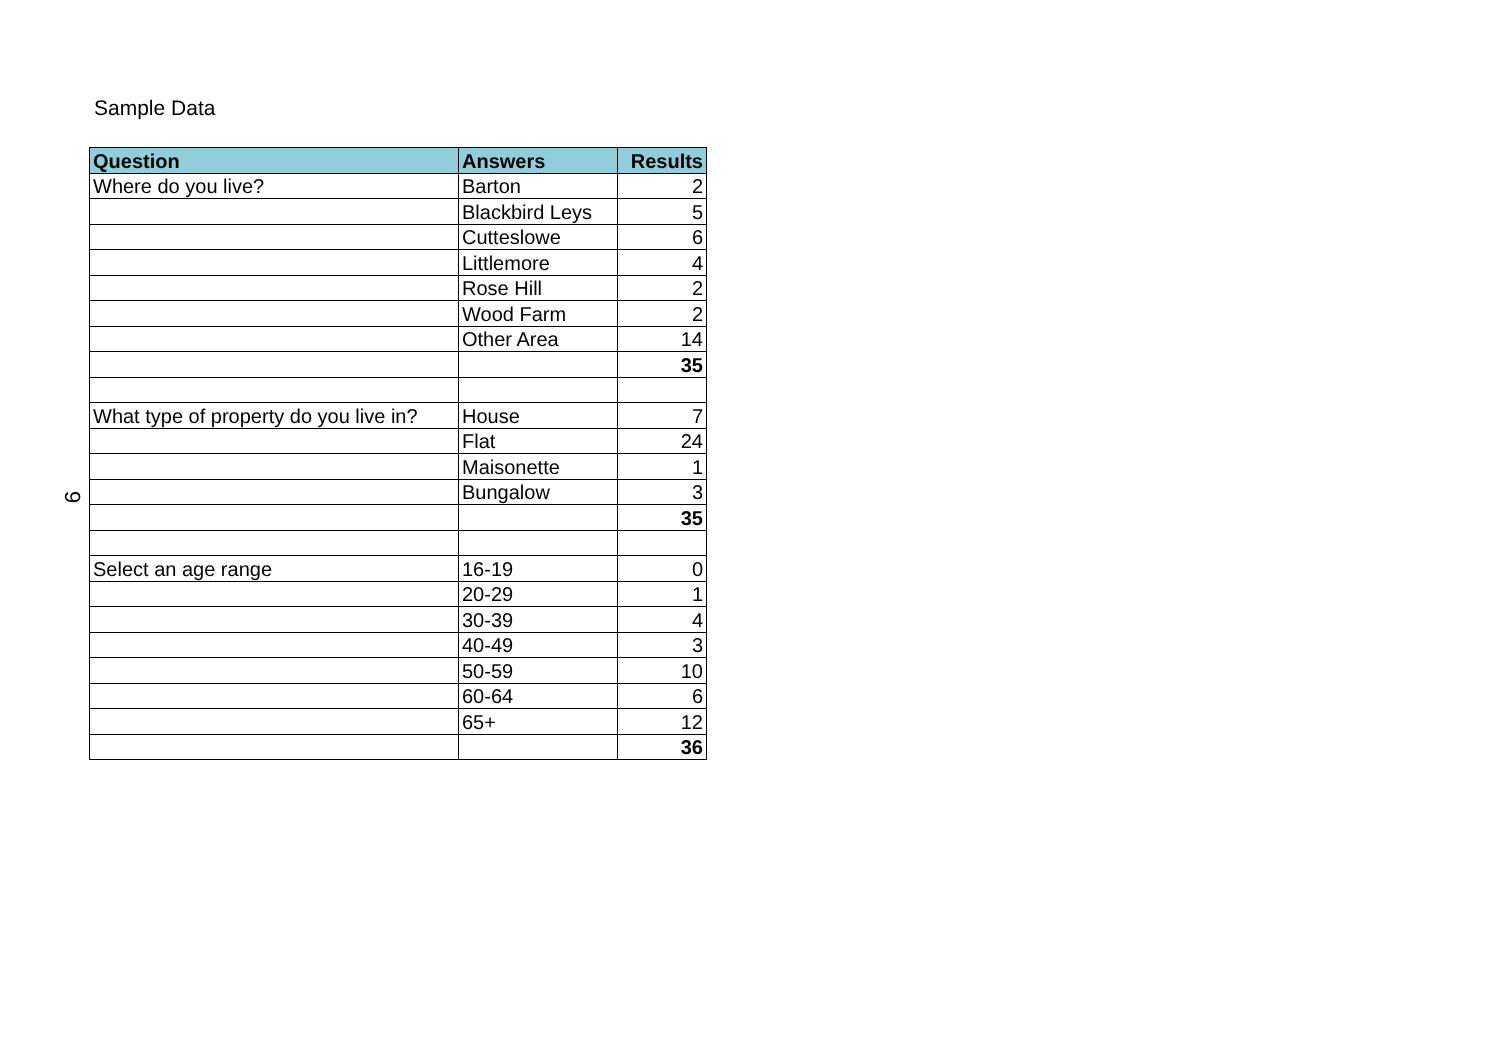Sample Data
| Question | Answers | Results |
| --- | --- | --- |
| Where do you live? | Barton | 2 |
| | Blackbird Leys | 5 |
| | Cutteslowe | 6 |
| | Littlemore | 4 |
| | Rose Hill | 2 |
| | Wood Farm | 2 |
| | Other Area | 14 |
| | | 35 |
| What type of property do you live in? | House | 7 |
| | Flat | 24 |
| | Maisonette | 1 |
| | Bungalow | 3 |
| | | 35 |
| Select an age range | 16-19 | 0 |
| | 20-29 | 1 |
| | 30-39 | 4 |
| | 40-49 | 3 |
| | 50-59 | 10 |
| | 60-64 | 6 |
| | 65+ | 12 |
| | | 36 |
9